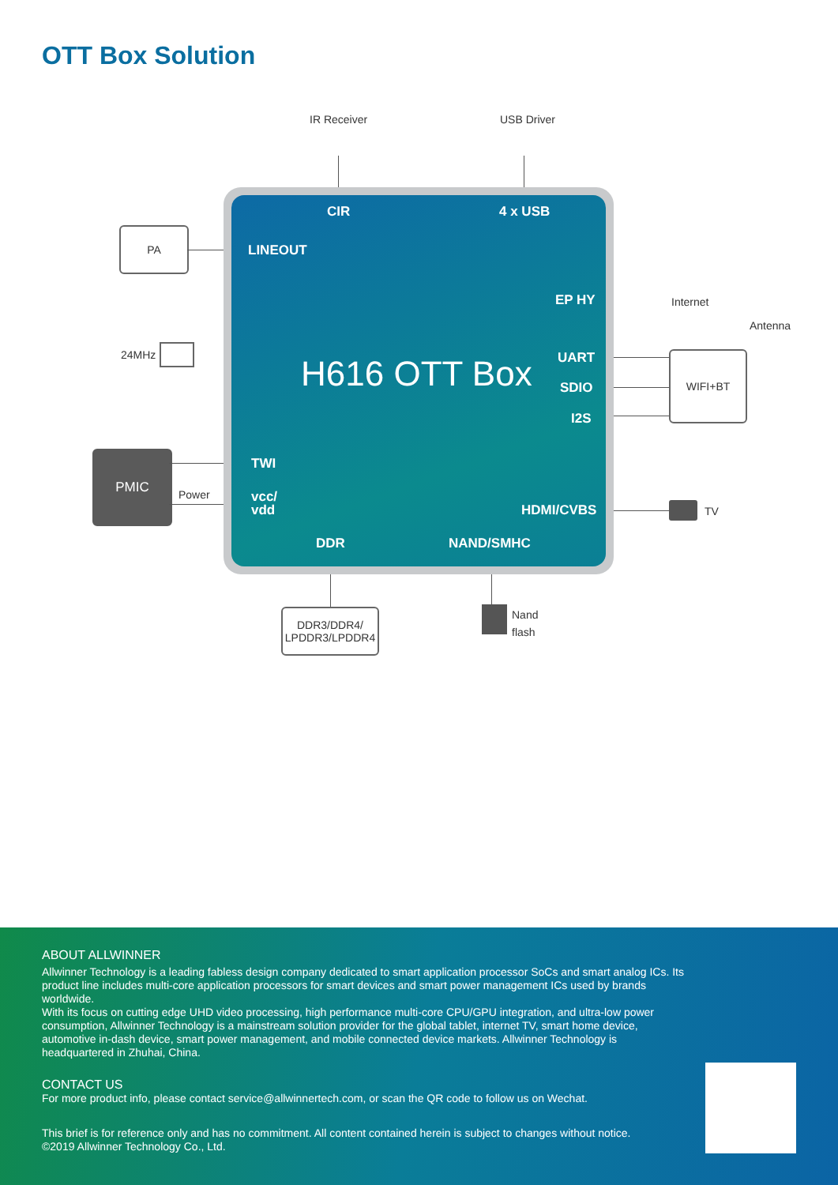OTT Box Solution
IR Receiver USB Driver
CIR 4 x USB
LINEOUT
EP HY
H616 OTT Box UART
SDIO
I2S
TWI
vcc/
vdd
HDMI/CVBS
DDR NAND/SMHC
PA
24MHz
PMIC
Power
Internet
Antenna
WIFI+BT
TV
DDR3/DDR4/
LPDDR3/LPDDR4
Nand
flash
ABOUT ALLWINNER
Allwinner Technology is a leading fabless design company dedicated to smart application processor SoCs and smart analog ICs. Its product line includes multi-core application processors for smart devices and smart power management ICs used by brands worldwide.
With its focus on cutting edge UHD video processing, high performance multi-core CPU/GPU integration, and ultra-low power consumption, Allwinner Technology is a mainstream solution provider for the global tablet, internet TV, smart home device, automotive in-dash device, smart power management, and mobile connected device markets. Allwinner Technology is headquartered in Zhuhai, China.
CONTACT US
For more product info, please contact service@allwinnertech.com, or scan the QR code to follow us on Wechat.
This brief is for reference only and has no commitment. All content contained herein is subject to changes without notice.
©2019 Allwinner Technology Co., Ltd.